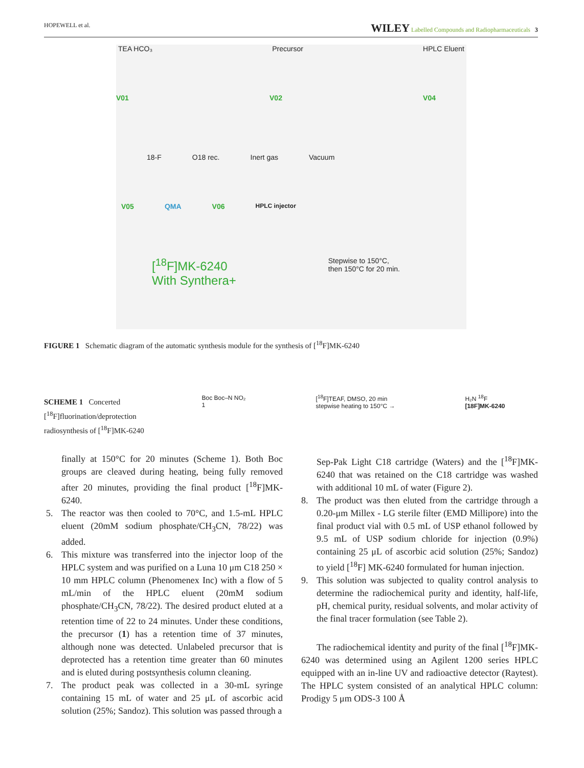HOPEWELL et al. WILEY Labelled Compounds and Radiopharmaceuticals 3
TEA HCO₃ Precursor HPLC Eluent
V01 V02 V04
18-F O18 rec. Inert gas Vacuum
V05 QMA V06 HPLC injector
[<sup>18</sup>F]MK-6240
With Synthera+ Stepwise to 150°C,
then 150°C for 20 min.
FIGURE 1 Schematic diagram of the automatic synthesis module for the synthesis of [<sup>18</sup>F]MK-6240
SCHEME 1 Concerted [<sup>18</sup>F]fluorination/deprotection radiosynthesis of [<sup>18</sup>F]MK-6240
Boc Boc–N NO₂
1 [<sup>18</sup>F]TEAF, DMSO, 20 min
stepwise heating to 150°C → H₂N <sup>18</sup>F
[18F]MK-6240
finally at 150°C for 20 minutes (Scheme 1). Both Boc groups are cleaved during heating, being fully removed after 20 minutes, providing the final product [<sup>18</sup>F]MK-6240.
5. The reactor was then cooled to 70°C, and 1.5-mL HPLC eluent (20mM sodium phosphate/CH<sub>3</sub>CN, 78/22) was added.
6. This mixture was transferred into the injector loop of the HPLC system and was purified on a Luna 10 μm C18 250 × 10 mm HPLC column (Phenomenex Inc) with a flow of 5 mL/min of the HPLC eluent (20mM sodium phosphate/CH<sub>3</sub>CN, 78/22). The desired product eluted at a retention time of 22 to 24 minutes. Under these conditions, the precursor (1) has a retention time of 37 minutes, although none was detected. Unlabeled precursor that is deprotected has a retention time greater than 60 minutes and is eluted during postsynthesis column cleaning.
7. The product peak was collected in a 30-mL syringe containing 15 mL of water and 25 μL of ascorbic acid solution (25%; Sandoz). This solution was passed through a
Sep-Pak Light C18 cartridge (Waters) and the [<sup>18</sup>F]MK-6240 that was retained on the C18 cartridge was washed with additional 10 mL of water (Figure 2).
8. The product was then eluted from the cartridge through a 0.20-μm Millex - LG sterile filter (EMD Millipore) into the final product vial with 0.5 mL of USP ethanol followed by 9.5 mL of USP sodium chloride for injection (0.9%) containing 25 μL of ascorbic acid solution (25%; Sandoz) to yield [<sup>18</sup>F] MK-6240 formulated for human injection.
9. This solution was subjected to quality control analysis to determine the radiochemical purity and identity, half-life, pH, chemical purity, residual solvents, and molar activity of the final tracer formulation (see Table 2).
The radiochemical identity and purity of the final [<sup>18</sup>F]MK-6240 was determined using an Agilent 1200 series HPLC equipped with an in-line UV and radioactive detector (Raytest). The HPLC system consisted of an analytical HPLC column: Prodigy 5 μm ODS-3 100 Å